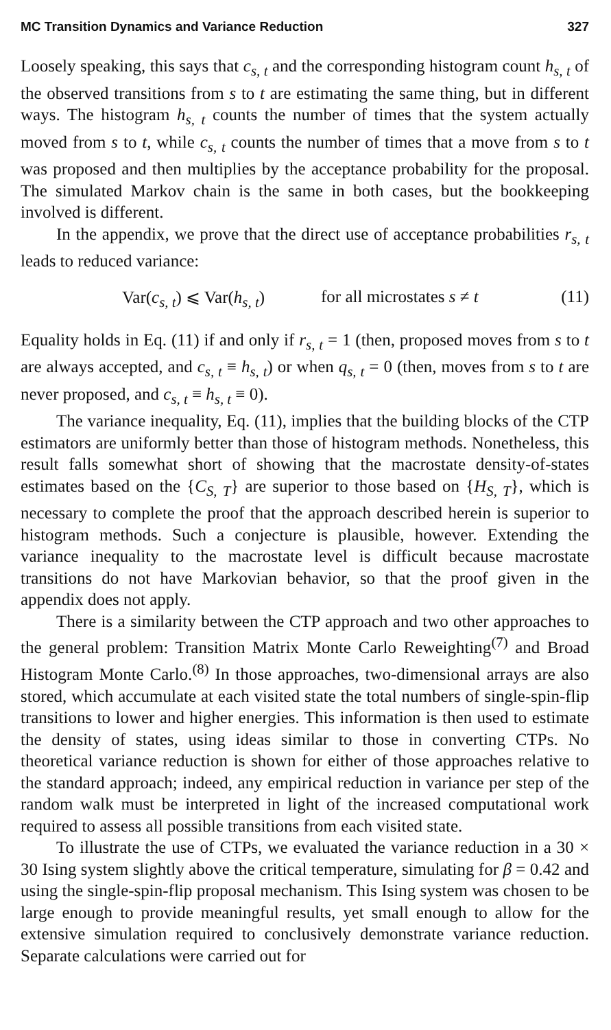MC Transition Dynamics and Variance Reduction 327
Loosely speaking, this says that c<sub>s, t</sub> and the corresponding histogram count h<sub>s, t</sub> of the observed transitions from s to t are estimating the same thing, but in different ways. The histogram h<sub>s, t</sub> counts the number of times that the system actually moved from s to t, while c<sub>s, t</sub> counts the number of times that a move from s to t was proposed and then multiplies by the acceptance probability for the proposal. The simulated Markov chain is the same in both cases, but the bookkeeping involved is different.
In the appendix, we prove that the direct use of acceptance probabilities r<sub>s, t</sub> leads to reduced variance:
Var(c<sub>s, t</sub>) ⩽ Var(h<sub>s, t</sub>) for all microstates s ≠ t (11)
Equality holds in Eq. (11) if and only if r<sub>s, t</sub> = 1 (then, proposed moves from s to t are always accepted, and c<sub>s, t</sub> ≡ h<sub>s, t</sub>) or when q<sub>s, t</sub> = 0 (then, moves from s to t are never proposed, and c<sub>s, t</sub> ≡ h<sub>s, t</sub> ≡ 0).
The variance inequality, Eq. (11), implies that the building blocks of the CTP estimators are uniformly better than those of histogram methods. Nonetheless, this result falls somewhat short of showing that the macrostate density-of-states estimates based on the {C<sub>S, T</sub>} are superior to those based on {H<sub>S, T</sub>}, which is necessary to complete the proof that the approach described herein is superior to histogram methods. Such a conjecture is plausible, however. Extending the variance inequality to the macrostate level is difficult because macrostate transitions do not have Markovian behavior, so that the proof given in the appendix does not apply.
There is a similarity between the CTP approach and two other approaches to the general problem: Transition Matrix Monte Carlo Reweighting<sup>(7)</sup> and Broad Histogram Monte Carlo.<sup>(8)</sup> In those approaches, two-dimensional arrays are also stored, which accumulate at each visited state the total numbers of single-spin-flip transitions to lower and higher energies. This information is then used to estimate the density of states, using ideas similar to those in converting CTPs. No theoretical variance reduction is shown for either of those approaches relative to the standard approach; indeed, any empirical reduction in variance per step of the random walk must be interpreted in light of the increased computational work required to assess all possible transitions from each visited state.
To illustrate the use of CTPs, we evaluated the variance reduction in a 30 × 30 Ising system slightly above the critical temperature, simulating for β = 0.42 and using the single-spin-flip proposal mechanism. This Ising system was chosen to be large enough to provide meaningful results, yet small enough to allow for the extensive simulation required to conclusively demonstrate variance reduction. Separate calculations were carried out for